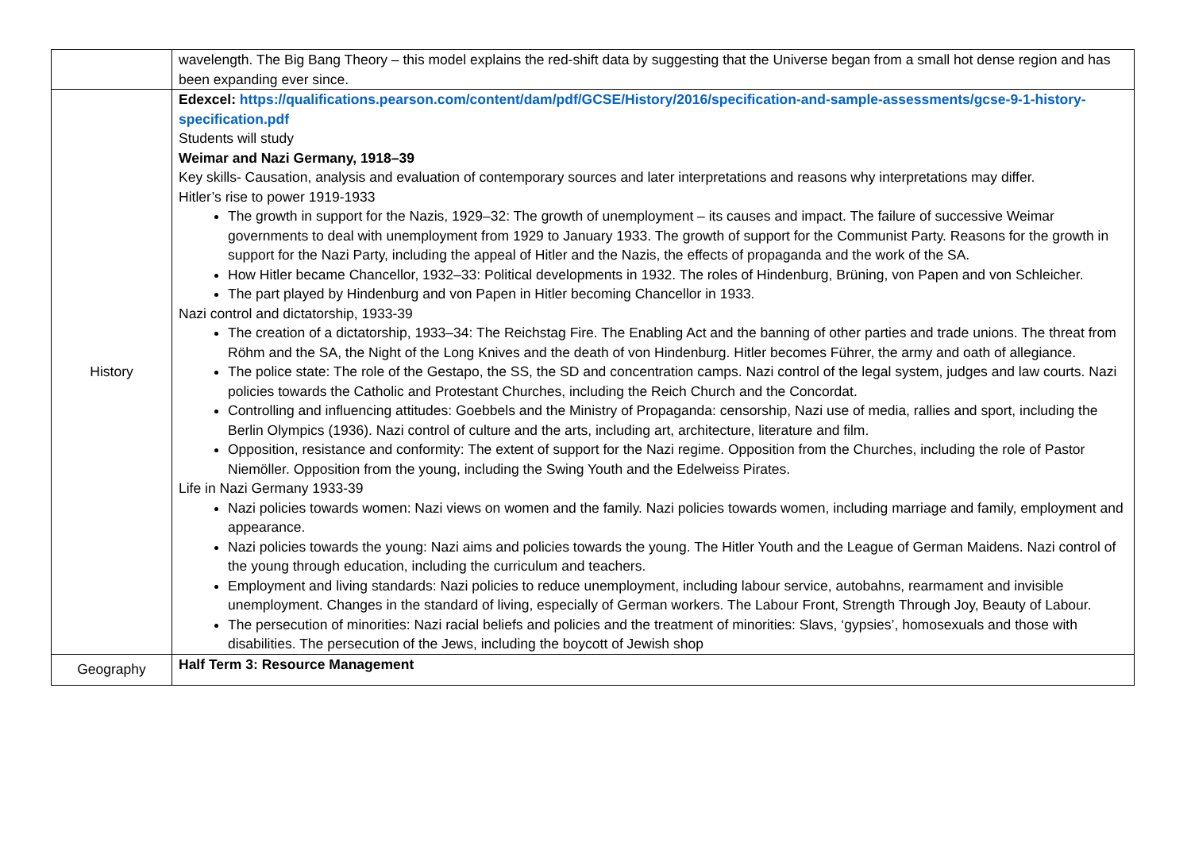| | wavelength. The Big Bang Theory – this model explains the red-shift data by suggesting that the Universe began from a small hot dense region and has been expanding ever since. |
| History | Edexcel: https://qualifications.pearson.com/content/dam/pdf/GCSE/History/2016/specification-and-sample-assessments/gcse-9-1-history-specification.pdf Students will study Weimar and Nazi Germany, 1918–39 Key skills- Causation, analysis and evaluation of contemporary sources and later interpretations and reasons why interpretations may differ. Hitler’s rise to power 1919-1933 The growth in support for the Nazis, 1929–32: The growth of unemployment – its causes and impact. The failure of successive Weimar governments to deal with unemployment from 1929 to January 1933. The growth of support for the Communist Party. Reasons for the growth in support for the Nazi Party, including the appeal of Hitler and the Nazis, the effects of propaganda and the work of the SA. How Hitler became Chancellor, 1932–33: Political developments in 1932. The roles of Hindenburg, Brüning, von Papen and von Schleicher. The part played by Hindenburg and von Papen in Hitler becoming Chancellor in 1933. Nazi control and dictatorship, 1933-39 The creation of a dictatorship, 1933–34: The Reichstag Fire. The Enabling Act and the banning of other parties and trade unions. The threat from Röhm and the SA, the Night of the Long Knives and the death of von Hindenburg. Hitler becomes Führer, the army and oath of allegiance. The police state: The role of the Gestapo, the SS, the SD and concentration camps. Nazi control of the legal system, judges and law courts. Nazi policies towards the Catholic and Protestant Churches, including the Reich Church and the Concordat. Controlling and influencing attitudes: Goebbels and the Ministry of Propaganda: censorship, Nazi use of media, rallies and sport, including the Berlin Olympics (1936). Nazi control of culture and the arts, including art, architecture, literature and film. Opposition, resistance and conformity: The extent of support for the Nazi regime. Opposition from the Churches, including the role of Pastor Niemöller. Opposition from the young, including the Swing Youth and the Edelweiss Pirates. Life in Nazi Germany 1933-39 Nazi policies towards women: Nazi views on women and the family. Nazi policies towards women, including marriage and family, employment and appearance. Nazi policies towards the young: Nazi aims and policies towards the young. The Hitler Youth and the League of German Maidens. Nazi control of the young through education, including the curriculum and teachers. Employment and living standards: Nazi policies to reduce unemployment, including labour service, autobahns, rearmament and invisible unemployment. Changes in the standard of living, especially of German workers. The Labour Front, Strength Through Joy, Beauty of Labour. The persecution of minorities: Nazi racial beliefs and policies and the treatment of minorities: Slavs, ‘gypsies’, homosexuals and those with disabilities. The persecution of the Jews, including the boycott of Jewish shop |
| Geography | Half Term 3: Resource Management |